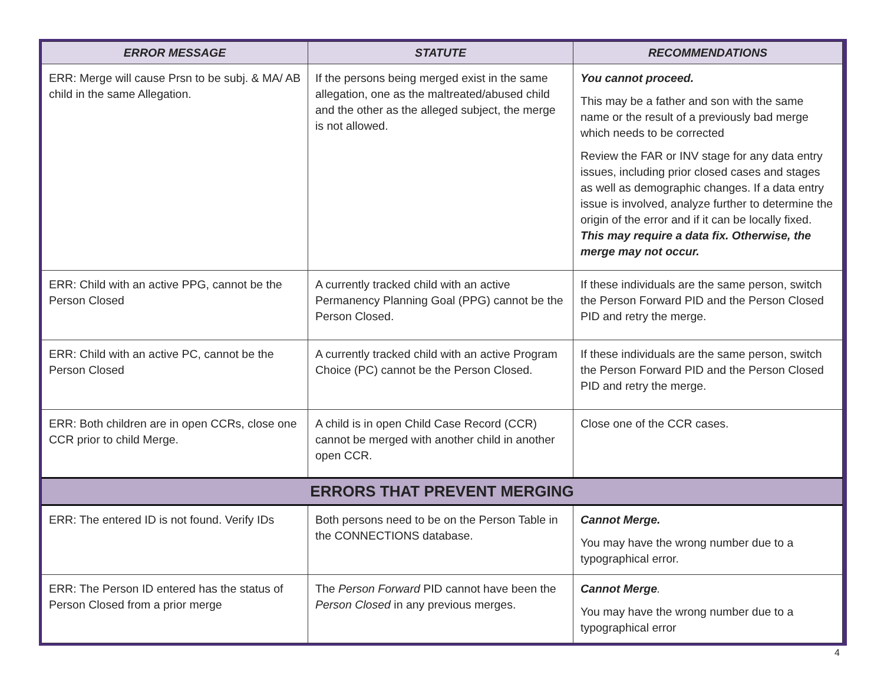| ERROR MESSAGE | STATUTE | RECOMMENDATIONS |
| --- | --- | --- |
| ERR: Merge will cause Prsn to be subj. & MA/ AB child in the same Allegation. | If the persons being merged exist in the same allegation, one as the maltreated/abused child and the other as the alleged subject, the merge is not allowed. | You cannot proceed. This may be a father and son with the same name or the result of a previously bad merge which needs to be corrected Review the FAR or INV stage for any data entry issues, including prior closed cases and stages as well as demographic changes. If a data entry issue is involved, analyze further to determine the origin of the error and if it can be locally fixed. This may require a data fix. Otherwise, the merge may not occur. |
| ERR: Child with an active PPG, cannot be the Person Closed | A currently tracked child with an active Permanency Planning Goal (PPG) cannot be the Person Closed. | If these individuals are the same person, switch the Person Forward PID and the Person Closed PID and retry the merge. |
| ERR: Child with an active PC, cannot be the Person Closed | A currently tracked child with an active Program Choice (PC) cannot be the Person Closed. | If these individuals are the same person, switch the Person Forward PID and the Person Closed PID and retry the merge. |
| ERR: Both children are in open CCRs, close one CCR prior to child Merge. | A child is in open Child Case Record (CCR) cannot be merged with another child in another open CCR. | Close one of the CCR cases. |
| ERRORS THAT PREVENT MERGING | | |
| ERR: The entered ID is not found. Verify IDs | Both persons need to be on the Person Table in the CONNECTIONS database. | Cannot Merge. You may have the wrong number due to a typographical error. |
| ERR: The Person ID entered has the status of Person Closed from a prior merge | The Person Forward PID cannot have been the Person Closed in any previous merges. | Cannot Merge . You may have the wrong number due to a typographical error |
4